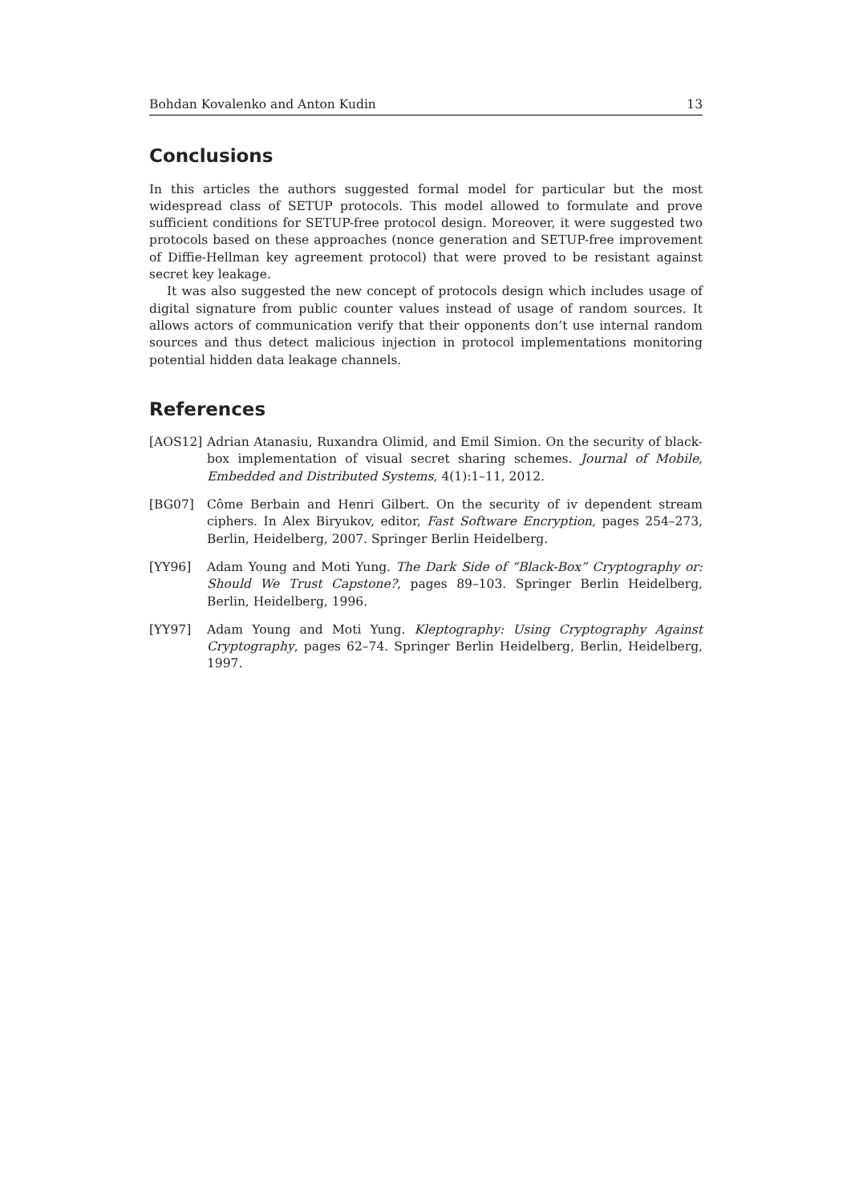Bohdan Kovalenko and Anton Kudin 13
Conclusions
In this articles the authors suggested formal model for particular but the most widespread class of SETUP protocols. This model allowed to formulate and prove sufficient conditions for SETUP-free protocol design. Moreover, it were suggested two protocols based on these approaches (nonce generation and SETUP-free improvement of Diffie-Hellman key agreement protocol) that were proved to be resistant against secret key leakage.
It was also suggested the new concept of protocols design which includes usage of digital signature from public counter values instead of usage of random sources. It allows actors of communication verify that their opponents don’t use internal random sources and thus detect malicious injection in protocol implementations monitoring potential hidden data leakage channels.
References
[AOS12] Adrian Atanasiu, Ruxandra Olimid, and Emil Simion. On the security of black-box implementation of visual secret sharing schemes. Journal of Mobile, Embedded and Distributed Systems, 4(1):1–11, 2012.
[BG07] Côme Berbain and Henri Gilbert. On the security of iv dependent stream ciphers. In Alex Biryukov, editor, Fast Software Encryption, pages 254–273, Berlin, Heidelberg, 2007. Springer Berlin Heidelberg.
[YY96] Adam Young and Moti Yung. The Dark Side of “Black-Box” Cryptography or: Should We Trust Capstone?, pages 89–103. Springer Berlin Heidelberg, Berlin, Heidelberg, 1996.
[YY97] Adam Young and Moti Yung. Kleptography: Using Cryptography Against Cryptography, pages 62–74. Springer Berlin Heidelberg, Berlin, Heidelberg, 1997.